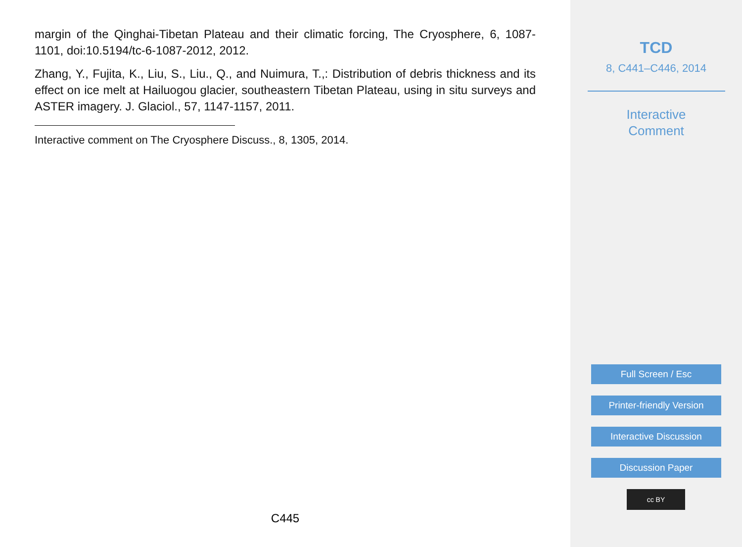margin of the Qinghai-Tibetan Plateau and their climatic forcing, The Cryosphere, 6, 1087-1101, doi:10.5194/tc-6-1087-2012, 2012.
Zhang, Y., Fujita, K., Liu, S., Liu., Q., and Nuimura, T.,: Distribution of debris thickness and its effect on ice melt at Hailuogou glacier, southeastern Tibetan Plateau, using in situ surveys and ASTER imagery. J. Glaciol., 57, 1147-1157, 2011.
Interactive comment on The Cryosphere Discuss., 8, 1305, 2014.
C445
TCD
8, C441–C446, 2014
Interactive
Comment
Full Screen / Esc
Printer-friendly Version
Interactive Discussion
Discussion Paper
cc BY